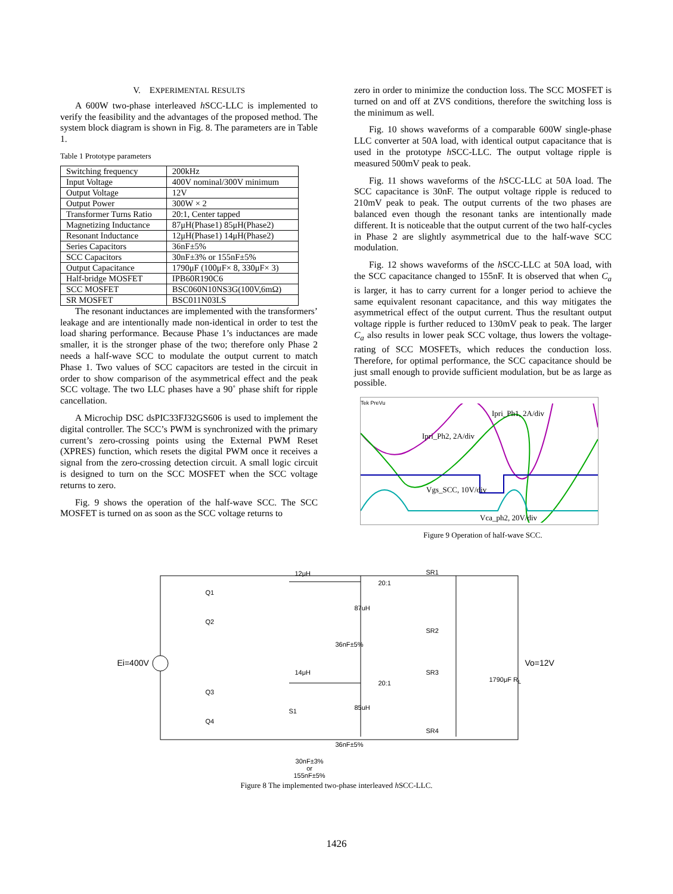V. EXPERIMENTAL RESULTS
A 600W two-phase interleaved h SCC-LLC is implemented to verify the feasibility and the advantages of the proposed method. The system block diagram is shown in Fig. 8. The parameters are in Table 1.
Table 1 Prototype parameters
| Switching frequency | 200kHz |
| Input Voltage | 400V nominal/300V minimum |
| Output Voltage | 12V |
| Output Power | 300W × 2 |
| Transformer Turns Ratio | 20:1, Center tapped |
| Magnetizing Inductance | 87μH(Phase1) 85μH(Phase2) |
| Resonant Inductance | 12μH(Phase1) 14μH(Phase2) |
| Series Capacitors | 36nF±5% |
| SCC Capacitors | 30nF±3% or 155nF±5% |
| Output Capacitance | 1790μF (100μF× 8, 330μF× 3) |
| Half-bridge MOSFET | IPB60R190C6 |
| SCC MOSFET | BSC060N10NS3G(100V,6mΩ) |
| SR MOSFET | BSC011N03LS |
The resonant inductances are implemented with the transformers’ leakage and are intentionally made non-identical in order to test the load sharing performance. Because Phase 1’s inductances are made smaller, it is the stronger phase of the two; therefore only Phase 2 needs a half-wave SCC to modulate the output current to match Phase 1. Two values of SCC capacitors are tested in the circuit in order to show comparison of the asymmetrical effect and the peak SCC voltage. The two LLC phases have a 90˚ phase shift for ripple cancellation.
A Microchip DSC dsPIC33FJ32GS606 is used to implement the digital controller. The SCC’s PWM is synchronized with the primary current’s zero-crossing points using the External PWM Reset (XPRES) function, which resets the digital PWM once it receives a signal from the zero-crossing detection circuit. A small logic circuit is designed to turn on the SCC MOSFET when the SCC voltage returns to zero.
Fig. 9 shows the operation of the half-wave SCC. The SCC MOSFET is turned on as soon as the SCC voltage returns to
zero in order to minimize the conduction loss. The SCC MOSFET is turned on and off at ZVS conditions, therefore the switching loss is the minimum as well.
Fig. 10 shows waveforms of a comparable 600W single-phase LLC converter at 50A load, with identical output capacitance that is used in the prototype h SCC-LLC. The output voltage ripple is measured 500mV peak to peak.
Fig. 11 shows waveforms of the h SCC-LLC at 50A load. The SCC capacitance is 30nF. The output voltage ripple is reduced to 210mV peak to peak. The output currents of the two phases are balanced even though the resonant tanks are intentionally made different. It is noticeable that the output current of the two half-cycles in Phase 2 are slightly asymmetrical due to the half-wave SCC modulation.
Fig. 12 shows waveforms of the h SCC-LLC at 50A load, with the SCC capacitance changed to 155nF. It is observed that when C<sub>a</sub> is larger, it has to carry current for a longer period to achieve the same equivalent resonant capacitance, and this way mitigates the asymmetrical effect of the output current. Thus the resultant output voltage ripple is further reduced to 130mV peak to peak. The larger C<sub>a</sub> also results in lower peak SCC voltage, thus lowers the voltage-rating of SCC MOSFETs, which reduces the conduction loss. Therefore, for optimal performance, the SCC capacitance should be just small enough to provide sufficient modulation, but be as large as possible.
Tek PreVu
Ipri_Ph1, 2A/div
Ipri_Ph2, 2A/div
Vgs_SCC, 10V/div
Vca_ph2, 20V/div
Figure 9 Operation of half-wave SCC.
12μH
20:1
SR1
Q1
87uH
Q2
SR2
36nF±5%
Ei=400V Vo=12V
14μH SR3
20:1 1790μF R<sub>L</sub>
Q3
85uH S1
Q4
SR4
36nF±5%
30nF±3%
or
155nF±5%
Figure 8 The implemented two-phase interleaved h SCC-LLC.
1426